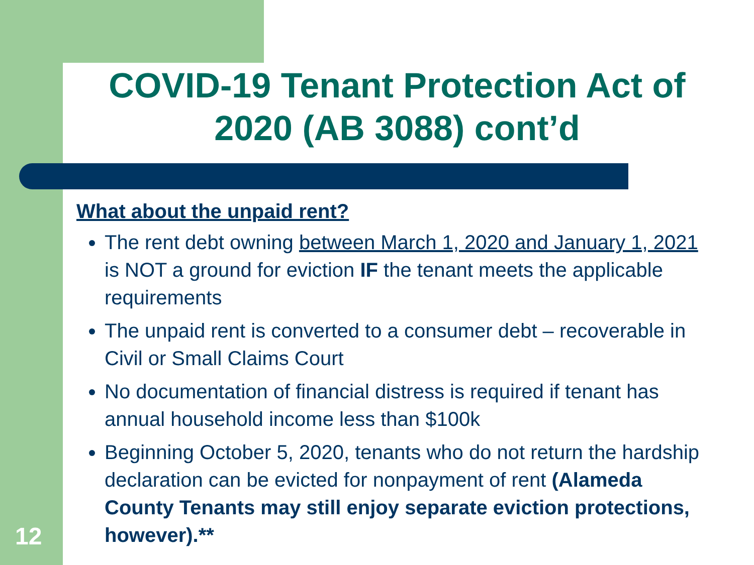COVID-19 Tenant Protection Act of 2020 (AB 3088) cont’d
What about the unpaid rent?
The rent debt owning between March 1, 2020 and January 1, 2021 is NOT a ground for eviction IF the tenant meets the applicable requirements
The unpaid rent is converted to a consumer debt – recoverable in Civil or Small Claims Court
No documentation of financial distress is required if tenant has annual household income less than $100k
Beginning October 5, 2020, tenants who do not return the hardship declaration can be evicted for nonpayment of rent (Alameda County Tenants may still enjoy separate eviction protections, however).**
12